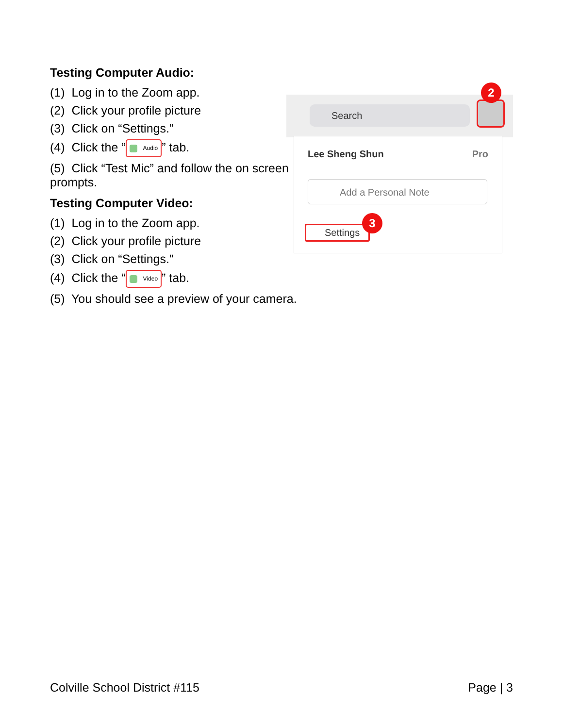Testing Computer Audio:
(1) Log in to the Zoom app.
(2) Click your profile picture
(3) Click on “Settings.”
(4) Click the “ Audio” tab.
(5) Click “Test Mic” and follow the on screen prompts.
Testing Computer Video:
(1) Log in to the Zoom app.
(2) Click your profile picture
(3) Click on “Settings.”
(4) Click the “ Video” tab.
(5) You should see a preview of your camera.
Search
2
Lee Sheng Shun Pro
Add a Personal Note
Settings
3
Colville School District #115 Page | 3